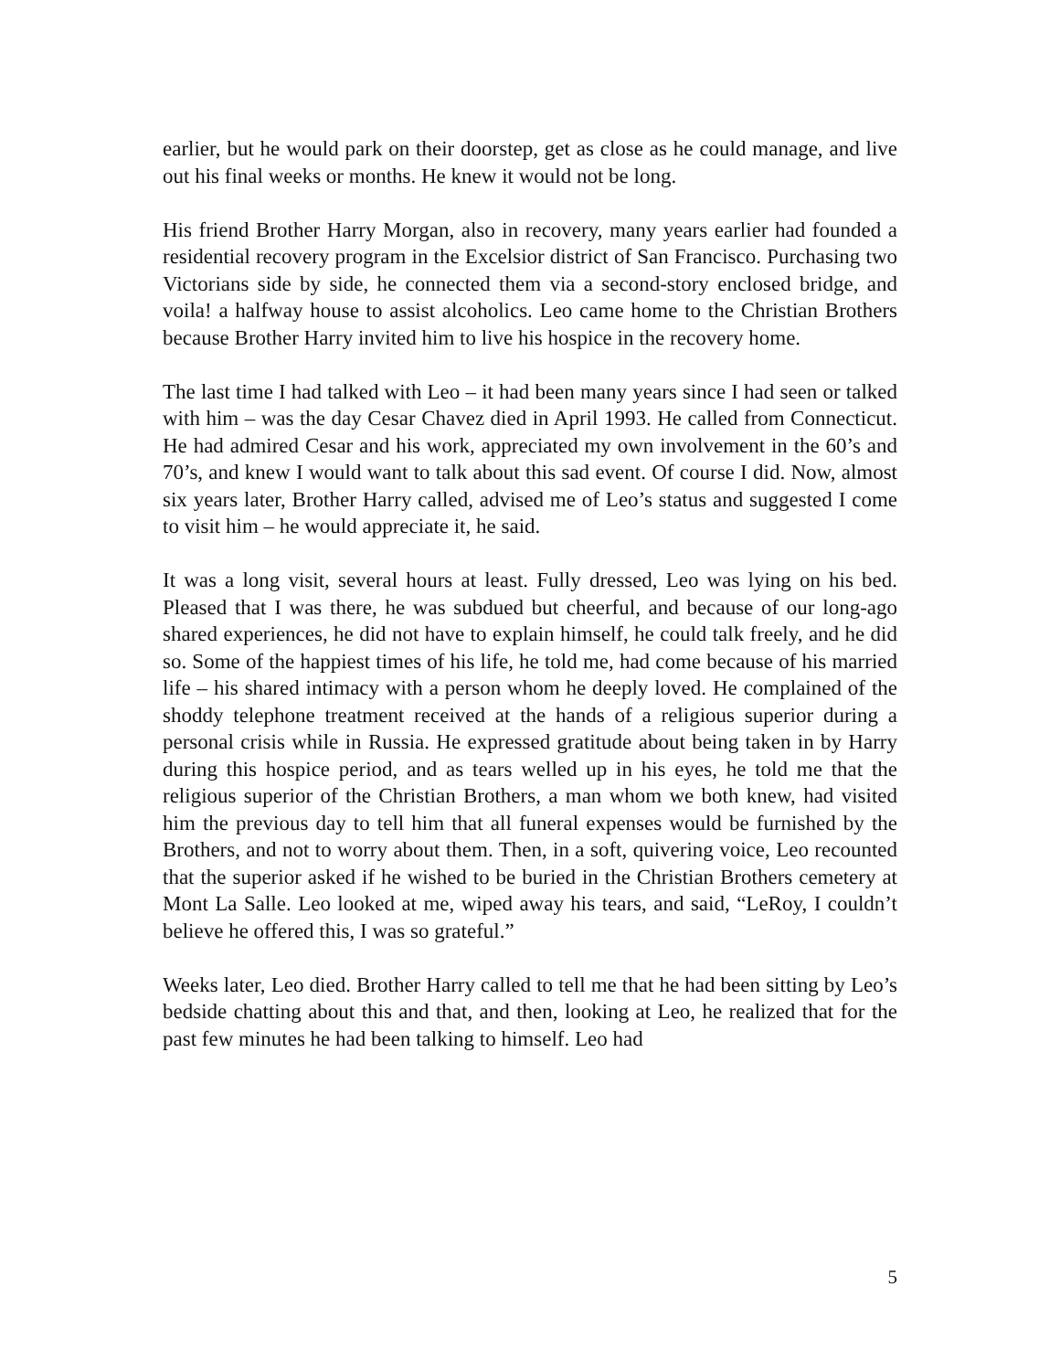earlier, but he would park on their doorstep, get as close as he could manage, and live out his final weeks or months. He knew it would not be long.
His friend Brother Harry Morgan, also in recovery, many years earlier had founded a residential recovery program in the Excelsior district of San Francisco. Purchasing two Victorians side by side, he connected them via a second-story enclosed bridge, and voila! a halfway house to assist alcoholics. Leo came home to the Christian Brothers because Brother Harry invited him to live his hospice in the recovery home.
The last time I had talked with Leo – it had been many years since I had seen or talked with him – was the day Cesar Chavez died in April 1993. He called from Connecticut. He had admired Cesar and his work, appreciated my own involvement in the 60’s and 70’s, and knew I would want to talk about this sad event. Of course I did. Now, almost six years later, Brother Harry called, advised me of Leo’s status and suggested I come to visit him – he would appreciate it, he said.
It was a long visit, several hours at least. Fully dressed, Leo was lying on his bed. Pleased that I was there, he was subdued but cheerful, and because of our long-ago shared experiences, he did not have to explain himself, he could talk freely, and he did so. Some of the happiest times of his life, he told me, had come because of his married life – his shared intimacy with a person whom he deeply loved. He complained of the shoddy telephone treatment received at the hands of a religious superior during a personal crisis while in Russia. He expressed gratitude about being taken in by Harry during this hospice period, and as tears welled up in his eyes, he told me that the religious superior of the Christian Brothers, a man whom we both knew, had visited him the previous day to tell him that all funeral expenses would be furnished by the Brothers, and not to worry about them. Then, in a soft, quivering voice, Leo recounted that the superior asked if he wished to be buried in the Christian Brothers cemetery at Mont La Salle. Leo looked at me, wiped away his tears, and said, “LeRoy, I couldn’t believe he offered this, I was so grateful.”
Weeks later, Leo died. Brother Harry called to tell me that he had been sitting by Leo’s bedside chatting about this and that, and then, looking at Leo, he realized that for the past few minutes he had been talking to himself. Leo had
5